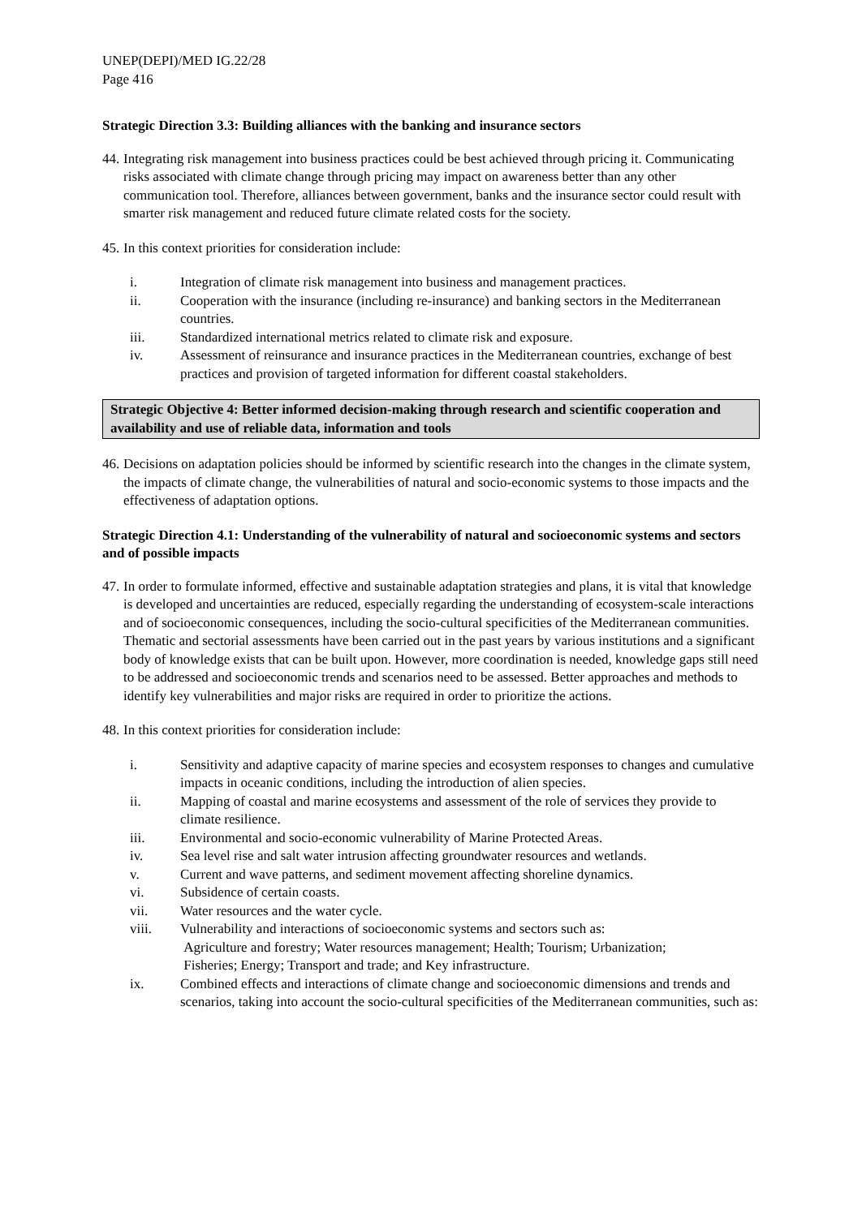UNEP(DEPI)/MED IG.22/28
Page 416
Strategic Direction 3.3: Building alliances with the banking and insurance sectors
44. Integrating risk management into business practices could be best achieved through pricing it. Communicating risks associated with climate change through pricing may impact on awareness better than any other communication tool. Therefore, alliances between government, banks and the insurance sector could result with smarter risk management and reduced future climate related costs for the society.
45. In this context priorities for consideration include:
i. Integration of climate risk management into business and management practices.
ii. Cooperation with the insurance (including re-insurance) and banking sectors in the Mediterranean countries.
iii. Standardized international metrics related to climate risk and exposure.
iv. Assessment of reinsurance and insurance practices in the Mediterranean countries, exchange of best practices and provision of targeted information for different coastal stakeholders.
Strategic Objective 4: Better informed decision-making through research and scientific cooperation and availability and use of reliable data, information and tools
46. Decisions on adaptation policies should be informed by scientific research into the changes in the climate system, the impacts of climate change, the vulnerabilities of natural and socio-economic systems to those impacts and the effectiveness of adaptation options.
Strategic Direction 4.1: Understanding of the vulnerability of natural and socioeconomic systems and sectors and of possible impacts
47. In order to formulate informed, effective and sustainable adaptation strategies and plans, it is vital that knowledge is developed and uncertainties are reduced, especially regarding the understanding of ecosystem-scale interactions and of socioeconomic consequences, including the socio-cultural specificities of the Mediterranean communities. Thematic and sectorial assessments have been carried out in the past years by various institutions and a significant body of knowledge exists that can be built upon. However, more coordination is needed, knowledge gaps still need to be addressed and socioeconomic trends and scenarios need to be assessed. Better approaches and methods to identify key vulnerabilities and major risks are required in order to prioritize the actions.
48. In this context priorities for consideration include:
i. Sensitivity and adaptive capacity of marine species and ecosystem responses to changes and cumulative impacts in oceanic conditions, including the introduction of alien species.
ii. Mapping of coastal and marine ecosystems and assessment of the role of services they provide to climate resilience.
iii. Environmental and socio-economic vulnerability of Marine Protected Areas.
iv. Sea level rise and salt water intrusion affecting groundwater resources and wetlands.
v. Current and wave patterns, and sediment movement affecting shoreline dynamics.
vi. Subsidence of certain coasts.
vii. Water resources and the water cycle.
viii. Vulnerability and interactions of socioeconomic systems and sectors such as:
Agriculture and forestry; Water resources management; Health; Tourism; Urbanization;
Fisheries; Energy; Transport and trade; and Key infrastructure.
ix. Combined effects and interactions of climate change and socioeconomic dimensions and trends and scenarios, taking into account the socio-cultural specificities of the Mediterranean communities, such as: